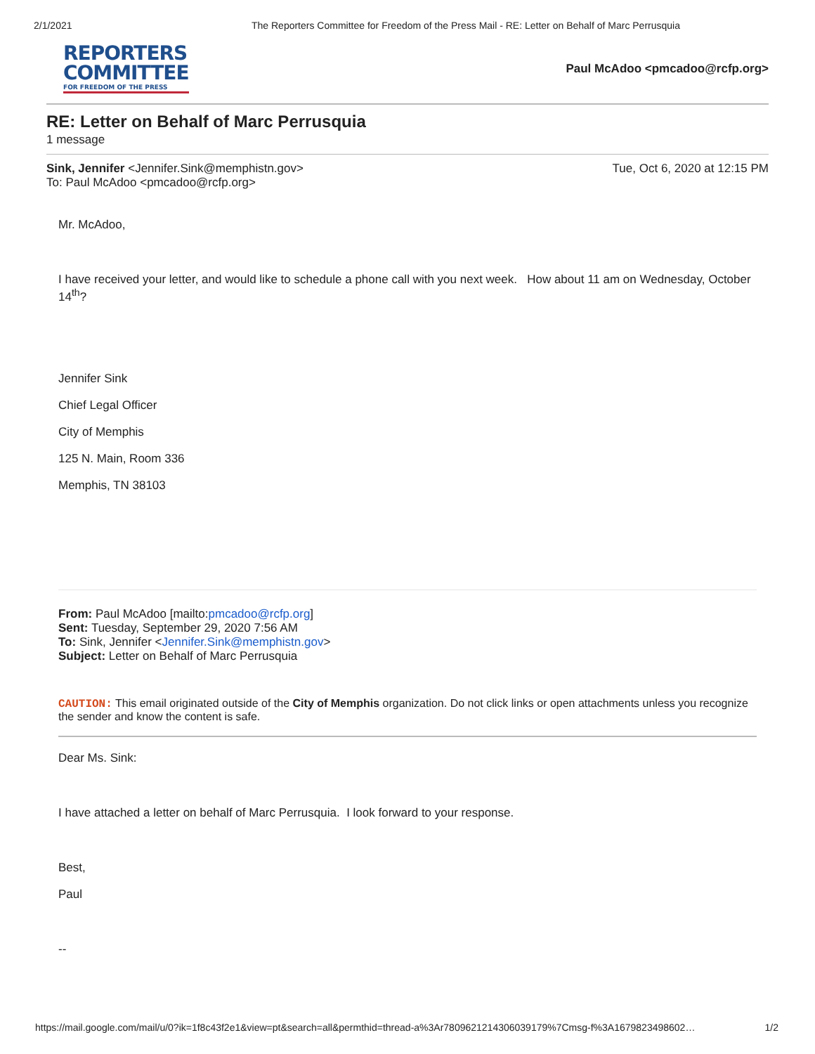2/1/2021 The Reporters Committee for Freedom of the Press Mail - RE: Letter on Behalf of Marc Perrusquia
REPORTERS
COMMITTEE
FOR FREEDOM OF THE PRESS
Paul McAdoo <pmcadoo@rcfp.org>
RE: Letter on Behalf of Marc Perrusquia
1 message
Sink, Jennifer <Jennifer.Sink@memphistn.gov>
To: Paul McAdoo <pmcadoo@rcfp.org>
Tue, Oct 6, 2020 at 12:15 PM
Mr. McAdoo,
I have received your letter, and would like to schedule a phone call with you next week. How about 11 am on Wednesday, October 14<sup>th</sup>?
Jennifer Sink
Chief Legal Officer
City of Memphis
125 N. Main, Room 336
Memphis, TN 38103
From: Paul McAdoo [mailto:pmcadoo@rcfp.org]
Sent: Tuesday, September 29, 2020 7:56 AM
To: Sink, Jennifer <Jennifer.Sink@memphistn.gov>
Subject: Letter on Behalf of Marc Perrusquia
CAUTION: This email originated outside of the City of Memphis organization. Do not click links or open attachments unless you recognize the sender and know the content is safe.
Dear Ms. Sink:
I have attached a letter on behalf of Marc Perrusquia. I look forward to your response.
Best,
Paul
--
https://mail.google.com/mail/u/0?ik=1f8c43f2e1&view=pt&search=all&permthid=thread-a%3Ar7809621214306039179%7Cmsg-f%3A1679823498602… 1/2